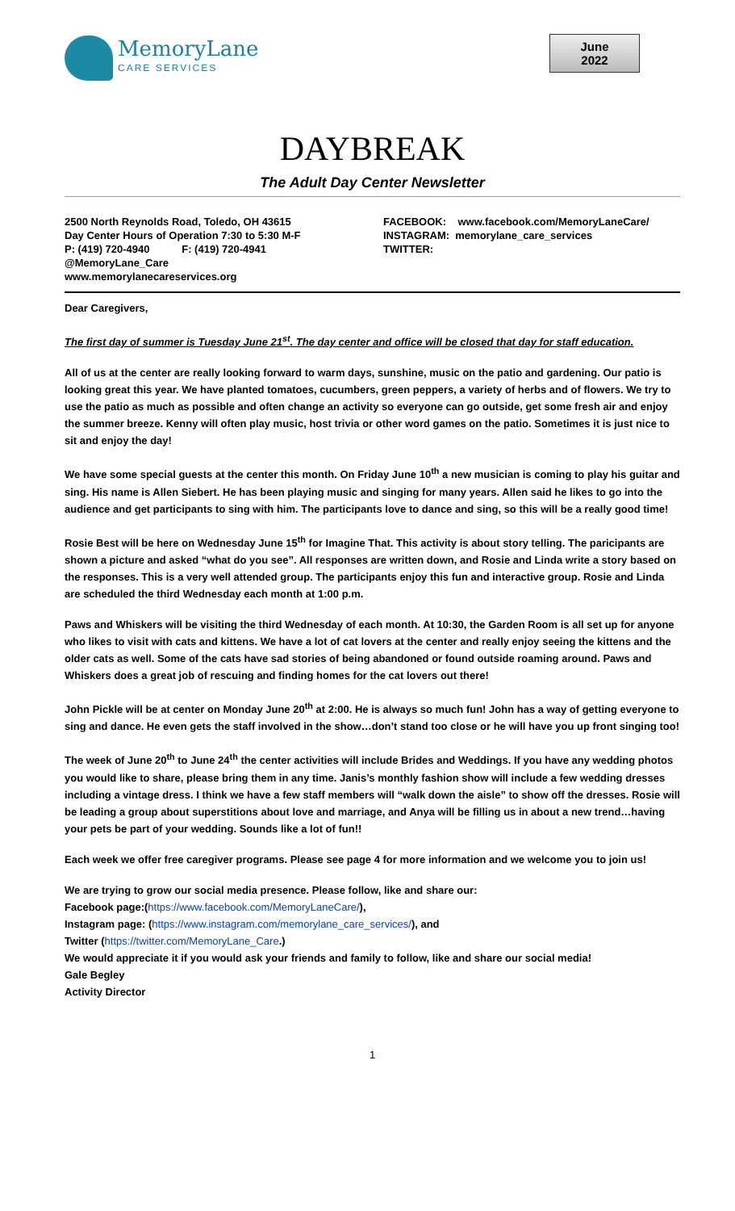MemoryLane
CARE SERVICES
June
2022
DAYBREAK
The Adult Day Center Newsletter
2500 North Reynolds Road, Toledo, OH 43615
Day Center Hours of Operation 7:30 to 5:30 M-F
P: (419) 720-4940 F: (419) 720-4941
@MemoryLane_Care
www.memorylanecareservices.org
FACEBOOK: www.facebook.com/MemoryLaneCare/
INSTAGRAM: memorylane_care_services
TWITTER:
Dear Caregivers,
The first day of summer is Tuesday June 21<sup>st</sup>. The day center and office will be closed that day for staff education.
All of us at the center are really looking forward to warm days, sunshine, music on the patio and gardening. Our patio is looking great this year. We have planted tomatoes, cucumbers, green peppers, a variety of herbs and of flowers. We try to use the patio as much as possible and often change an activity so everyone can go outside, get some fresh air and enjoy the summer breeze. Kenny will often play music, host trivia or other word games on the patio. Sometimes it is just nice to sit and enjoy the day!
We have some special guests at the center this month. On Friday June 10<sup>th</sup> a new musician is coming to play his guitar and sing. His name is Allen Siebert. He has been playing music and singing for many years. Allen said he likes to go into the audience and get participants to sing with him. The participants love to dance and sing, so this will be a really good time!
Rosie Best will be here on Wednesday June 15<sup>th</sup> for Imagine That. This activity is about story telling. The paricipants are shown a picture and asked “what do you see”. All responses are written down, and Rosie and Linda write a story based on the responses. This is a very well attended group. The participants enjoy this fun and interactive group. Rosie and Linda are scheduled the third Wednesday each month at 1:00 p.m.
Paws and Whiskers will be visiting the third Wednesday of each month. At 10:30, the Garden Room is all set up for anyone who likes to visit with cats and kittens. We have a lot of cat lovers at the center and really enjoy seeing the kittens and the older cats as well. Some of the cats have sad stories of being abandoned or found outside roaming around. Paws and Whiskers does a great job of rescuing and finding homes for the cat lovers out there!
John Pickle will be at center on Monday June 20<sup>th</sup> at 2:00. He is always so much fun! John has a way of getting everyone to sing and dance. He even gets the staff involved in the show…don’t stand too close or he will have you up front singing too!
The week of June 20<sup>th</sup> to June 24<sup>th</sup> the center activities will include Brides and Weddings. If you have any wedding photos you would like to share, please bring them in any time. Janis’s monthly fashion show will include a few wedding dresses including a vintage dress. I think we have a few staff members will “walk down the aisle” to show off the dresses. Rosie will be leading a group about superstitions about love and marriage, and Anya will be filling us in about a new trend…having your pets be part of your wedding. Sounds like a lot of fun!!
Each week we offer free caregiver programs. Please see page 4 for more information and we welcome you to join us!
We are trying to grow our social media presence. Please follow, like and share our:
Facebook page:(https://www.facebook.com/MemoryLaneCare/),
Instagram page: (https://www.instagram.com/memorylane_care_services/), and
Twitter (https://twitter.com/MemoryLane_Care.)
We would appreciate it if you would ask your friends and family to follow, like and share our social media!
Gale Begley
Activity Director
1